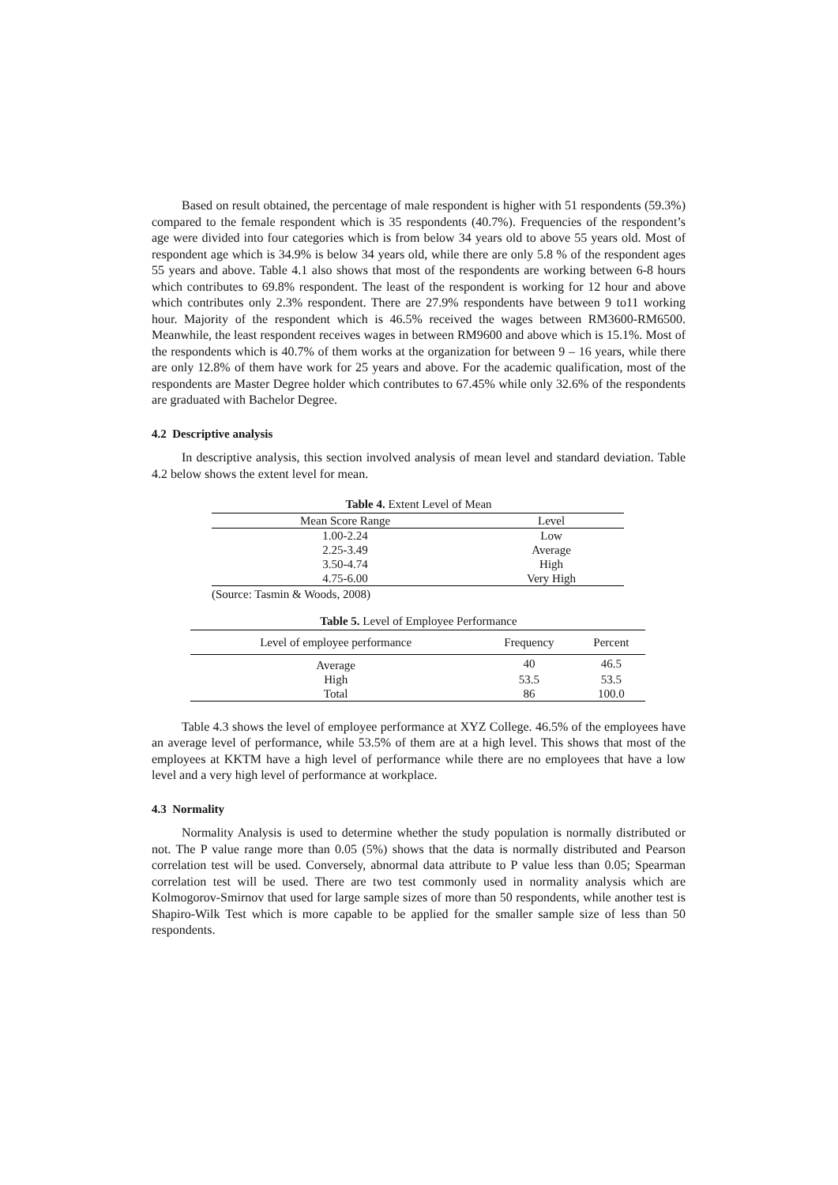Based on result obtained, the percentage of male respondent is higher with 51 respondents (59.3%) compared to the female respondent which is 35 respondents (40.7%). Frequencies of the respondent’s age were divided into four categories which is from below 34 years old to above 55 years old. Most of respondent age which is 34.9% is below 34 years old, while there are only 5.8 % of the respondent ages 55 years and above. Table 4.1 also shows that most of the respondents are working between 6-8 hours which contributes to 69.8% respondent. The least of the respondent is working for 12 hour and above which contributes only 2.3% respondent. There are 27.9% respondents have between 9 to11 working hour. Majority of the respondent which is 46.5% received the wages between RM3600-RM6500. Meanwhile, the least respondent receives wages in between RM9600 and above which is 15.1%. Most of the respondents which is 40.7% of them works at the organization for between 9 – 16 years, while there are only 12.8% of them have work for 25 years and above. For the academic qualification, most of the respondents are Master Degree holder which contributes to 67.45% while only 32.6% of the respondents are graduated with Bachelor Degree.
4.2 Descriptive analysis
In descriptive analysis, this section involved analysis of mean level and standard deviation. Table 4.2 below shows the extent level for mean.
Table 4. Extent Level of Mean
| Mean Score Range | Level |
| --- | --- |
| 1.00-2.24 | Low |
| 2.25-3.49 | Average |
| 3.50-4.74 | High |
| 4.75-6.00 | Very High |
(Source: Tasmin & Woods, 2008)
Table 5. Level of Employee Performance
| Level of employee performance | Frequency | Percent |
| --- | --- | --- |
| Average | 40 | 46.5 |
| High | 53.5 | 53.5 |
| Total | 86 | 100.0 |
Table 4.3 shows the level of employee performance at XYZ College. 46.5% of the employees have an average level of performance, while 53.5% of them are at a high level. This shows that most of the employees at KKTM have a high level of performance while there are no employees that have a low level and a very high level of performance at workplace.
4.3 Normality
Normality Analysis is used to determine whether the study population is normally distributed or not. The P value range more than 0.05 (5%) shows that the data is normally distributed and Pearson correlation test will be used. Conversely, abnormal data attribute to P value less than 0.05; Spearman correlation test will be used. There are two test commonly used in normality analysis which are Kolmogorov-Smirnov that used for large sample sizes of more than 50 respondents, while another test is Shapiro-Wilk Test which is more capable to be applied for the smaller sample size of less than 50 respondents.